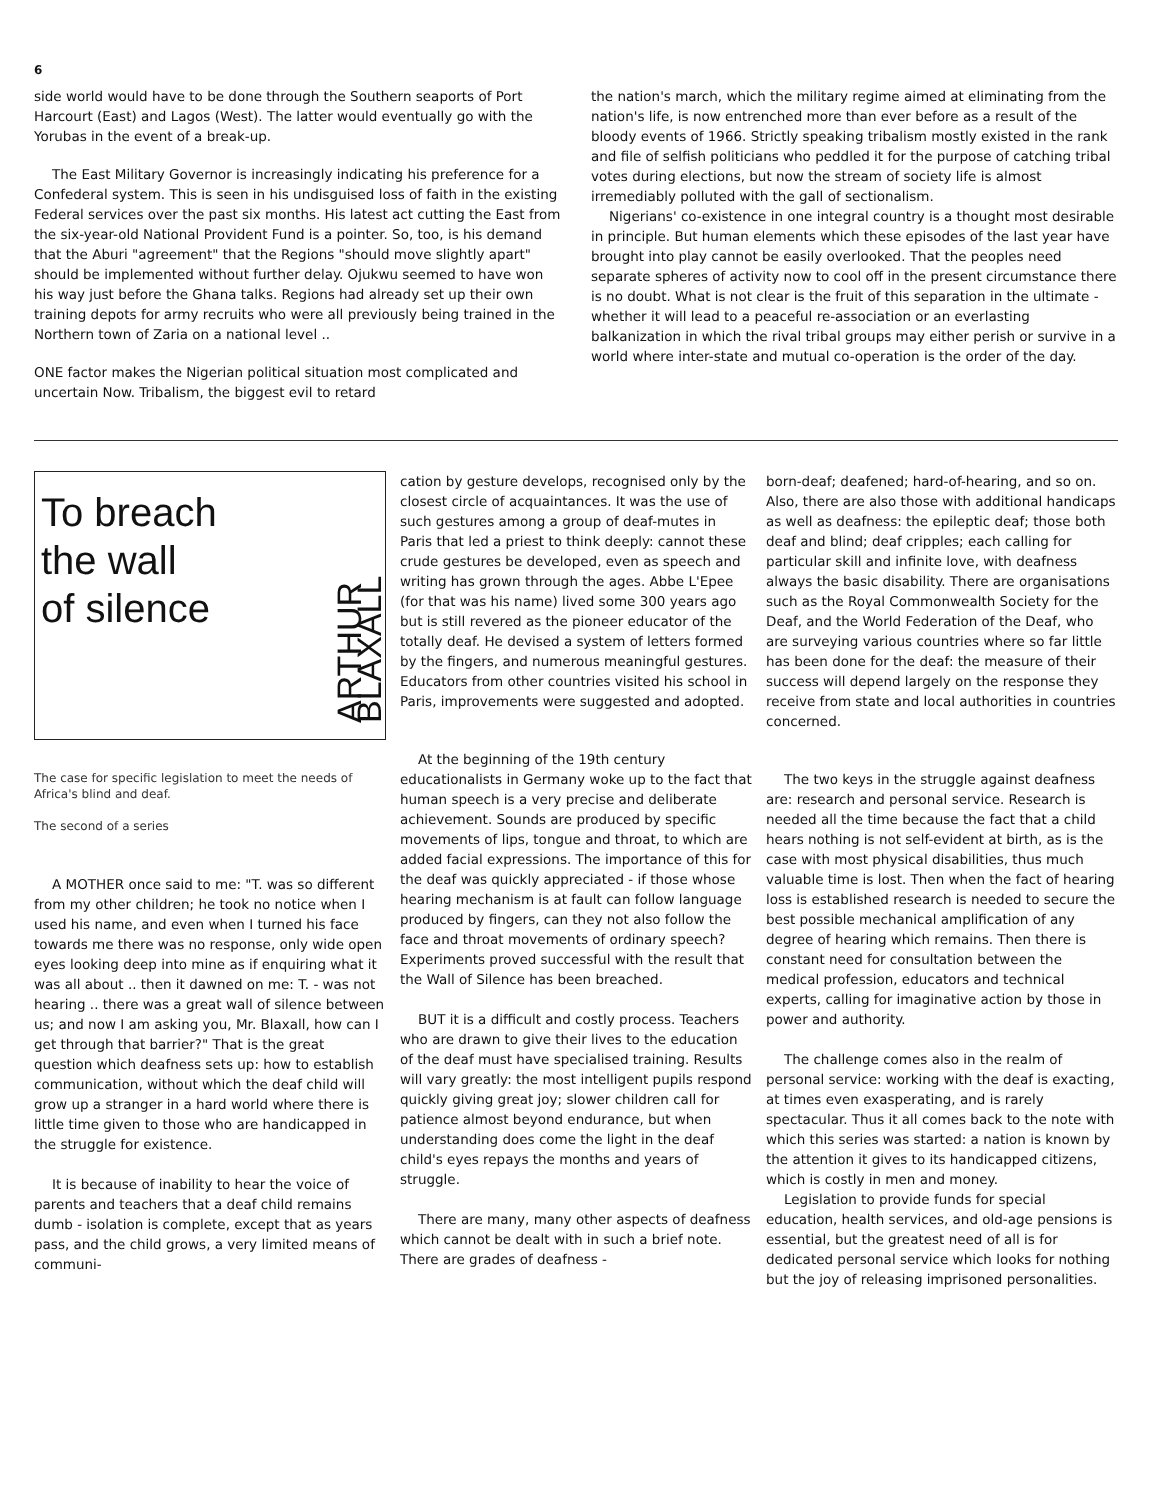6
side world would have to be done through the Southern seaports of Port Harcourt (East) and Lagos (West). The latter would eventually go with the Yorubas in the event of a break-up.
The East Military Governor is increasingly indicating his preference for a Confederal system. This is seen in his undisguised loss of faith in the existing Federal services over the past six months. His latest act cutting the East from the six-year-old National Provident Fund is a pointer. So, too, is his demand that the Aburi "agreement" that the Regions "should move slightly apart" should be implemented without further delay. Ojukwu seemed to have won his way just before the Ghana talks. Regions had already set up their own training depots for army recruits who were all previously being trained in the Northern town of Zaria on a national level ..
ONE factor makes the Nigerian political situation most complicated and uncertain Now. Tribalism, the biggest evil to retard
the nation's march, which the military regime aimed at eliminating from the nation's life, is now entrenched more than ever before as a result of the bloody events of 1966. Strictly speaking tribalism mostly existed in the rank and file of selfish politicians who peddled it for the purpose of catching tribal votes during elections, but now the stream of society life is almost irremediably polluted with the gall of sectionalism.
Nigerians' co-existence in one integral country is a thought most desirable in principle. But human elements which these episodes of the last year have brought into play cannot be easily overlooked. That the peoples need separate spheres of activity now to cool off in the present circumstance there is no doubt. What is not clear is the fruit of this separation in the ultimate - whether it will lead to a peaceful re-association or an everlasting balkanization in which the rival tribal groups may either perish or survive in a world where inter-state and mutual co-operation is the order of the day.
To breach
the wall
of silence
ARTHUR BLAXALL
The case for specific legislation to meet the needs of Africa's blind and deaf.
The second of a series
A MOTHER once said to me: "T. was so different from my other children; he took no notice when I used his name, and even when I turned his face towards me there was no response, only wide open eyes looking deep into mine as if enquiring what it was all about .. then it dawned on me: T. - was not hearing .. there was a great wall of silence between us; and now I am asking you, Mr. Blaxall, how can I get through that barrier?" That is the great question which deafness sets up: how to establish communication, without which the deaf child will grow up a stranger in a hard world where there is little time given to those who are handicapped in the struggle for existence.
It is because of inability to hear the voice of parents and teachers that a deaf child remains dumb - isolation is complete, except that as years pass, and the child grows, a very limited means of communi-
cation by gesture develops, recognised only by the closest circle of acquaintances. It was the use of such gestures among a group of deaf-mutes in Paris that led a priest to think deeply: cannot these crude gestures be developed, even as speech and writing has grown through the ages. Abbe L'Epee (for that was his name) lived some 300 years ago but is still revered as the pioneer educator of the totally deaf. He devised a system of letters formed by the fingers, and numerous meaningful gestures. Educators from other countries visited his school in Paris, improvements were suggested and adopted.
At the beginning of the 19th century educationalists in Germany woke up to the fact that human speech is a very precise and deliberate achievement. Sounds are produced by specific movements of lips, tongue and throat, to which are added facial expressions. The importance of this for the deaf was quickly appreciated - if those whose hearing mechanism is at fault can follow language produced by fingers, can they not also follow the face and throat movements of ordinary speech? Experiments proved successful with the result that the Wall of Silence has been breached.
BUT it is a difficult and costly process. Teachers who are drawn to give their lives to the education of the deaf must have specialised training. Results will vary greatly: the most intelligent pupils respond quickly giving great joy; slower children call for patience almost beyond endurance, but when understanding does come the light in the deaf child's eyes repays the months and years of struggle.
There are many, many other aspects of deafness which cannot be dealt with in such a brief note. There are grades of deafness -
born-deaf; deafened; hard-of-hearing, and so on. Also, there are also those with additional handicaps as well as deafness: the epileptic deaf; those both deaf and blind; deaf cripples; each calling for particular skill and infinite love, with deafness always the basic disability. There are organisations such as the Royal Commonwealth Society for the Deaf, and the World Federation of the Deaf, who are surveying various countries where so far little has been done for the deaf: the measure of their success will depend largely on the response they receive from state and local authorities in countries concerned.
The two keys in the struggle against deafness are: research and personal service. Research is needed all the time because the fact that a child hears nothing is not self-evident at birth, as is the case with most physical disabilities, thus much valuable time is lost. Then when the fact of hearing loss is established research is needed to secure the best possible mechanical amplification of any degree of hearing which remains. Then there is constant need for consultation between the medical profession, educators and technical experts, calling for imaginative action by those in power and authority.
The challenge comes also in the realm of personal service: working with the deaf is exacting, at times even exasperating, and is rarely spectacular. Thus it all comes back to the note with which this series was started: a nation is known by the attention it gives to its handicapped citizens, which is costly in men and money.
Legislation to provide funds for special education, health services, and old-age pensions is essential, but the greatest need of all is for dedicated personal service which looks for nothing but the joy of releasing imprisoned personalities.